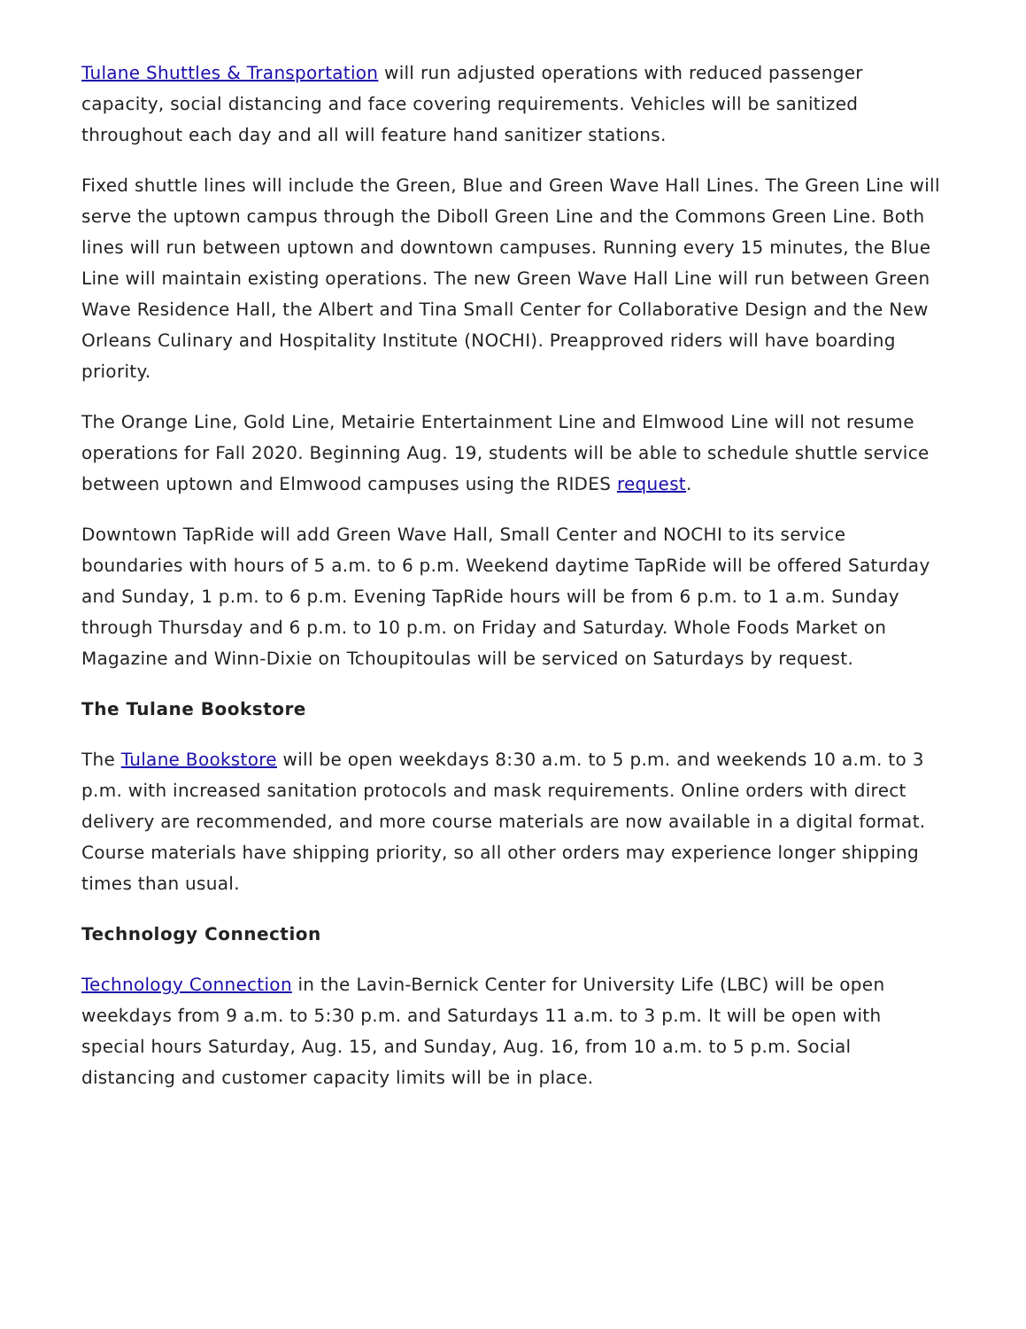Tulane Shuttles & Transportation will run adjusted operations with reduced passenger capacity, social distancing and face covering requirements. Vehicles will be sanitized throughout each day and all will feature hand sanitizer stations.
Fixed shuttle lines will include the Green, Blue and Green Wave Hall Lines. The Green Line will serve the uptown campus through the Diboll Green Line and the Commons Green Line. Both lines will run between uptown and downtown campuses. Running every 15 minutes, the Blue Line will maintain existing operations. The new Green Wave Hall Line will run between Green Wave Residence Hall, the Albert and Tina Small Center for Collaborative Design and the New Orleans Culinary and Hospitality Institute (NOCHI). Preapproved riders will have boarding priority.
The Orange Line, Gold Line, Metairie Entertainment Line and Elmwood Line will not resume operations for Fall 2020. Beginning Aug. 19, students will be able to schedule shuttle service between uptown and Elmwood campuses using the RIDES request.
Downtown TapRide will add Green Wave Hall, Small Center and NOCHI to its service boundaries with hours of 5 a.m. to 6 p.m. Weekend daytime TapRide will be offered Saturday and Sunday, 1 p.m. to 6 p.m. Evening TapRide hours will be from 6 p.m. to 1 a.m. Sunday through Thursday and 6 p.m. to 10 p.m. on Friday and Saturday. Whole Foods Market on Magazine and Winn-Dixie on Tchoupitoulas will be serviced on Saturdays by request.
The Tulane Bookstore
The Tulane Bookstore will be open weekdays 8:30 a.m. to 5 p.m. and weekends 10 a.m. to 3 p.m. with increased sanitation protocols and mask requirements. Online orders with direct delivery are recommended, and more course materials are now available in a digital format. Course materials have shipping priority, so all other orders may experience longer shipping times than usual.
Technology Connection
Technology Connection in the Lavin-Bernick Center for University Life (LBC) will be open weekdays from 9 a.m. to 5:30 p.m. and Saturdays 11 a.m. to 3 p.m. It will be open with special hours Saturday, Aug. 15, and Sunday, Aug. 16, from 10 a.m. to 5 p.m. Social distancing and customer capacity limits will be in place.